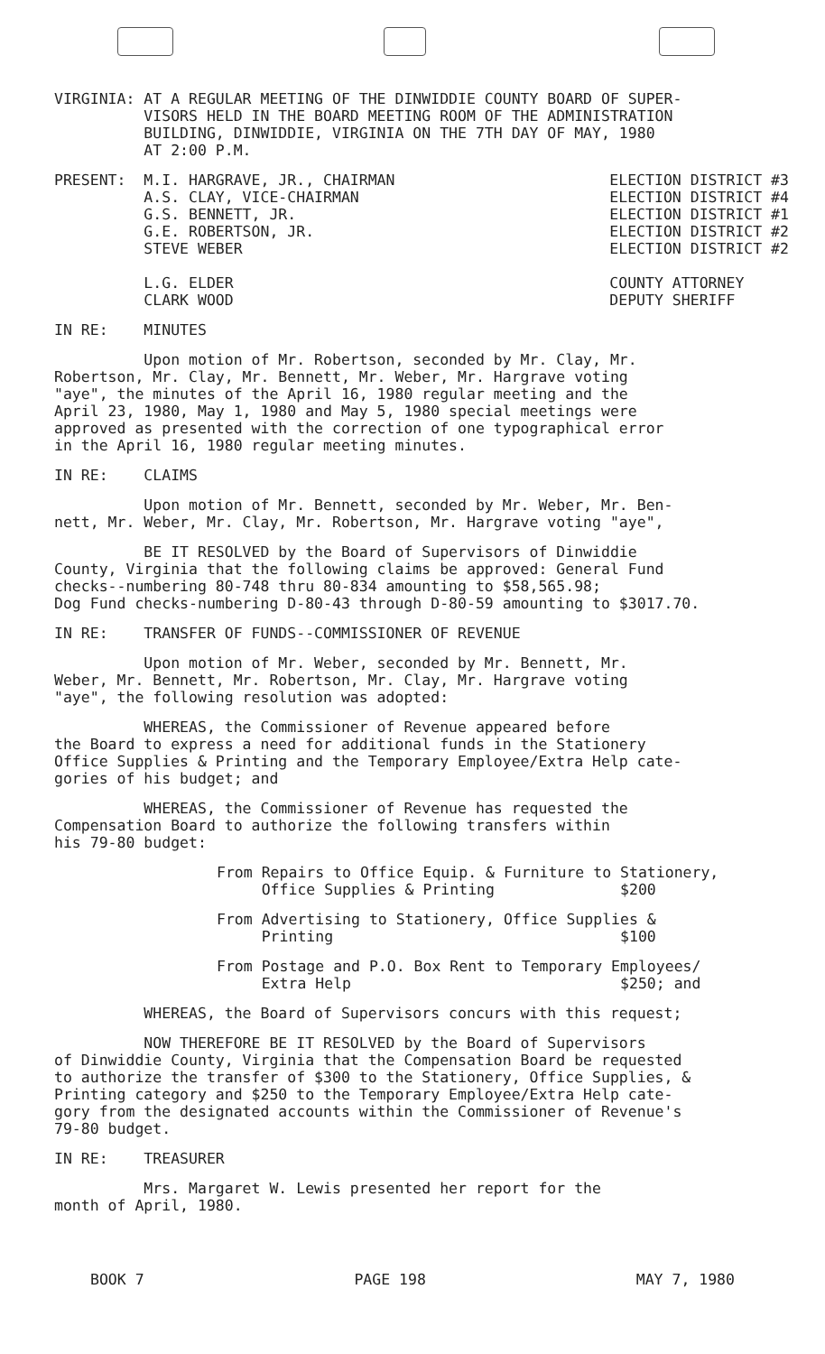VIRGINIA: AT A REGULAR MEETING OF THE DINWIDDIE COUNTY BOARD OF SUPER- VISORS HELD IN THE BOARD MEETING ROOM OF THE ADMINISTRATION BUILDING, DINWIDDIE, VIRGINIA ON THE 7TH DAY OF MAY, 1980 AT 2:00 P.M.
PRESENT: M.I. HARGRAVE, JR., CHAIRMAN A.S. CLAY, VICE-CHAIRMAN G.S. BENNETT, JR. G.E. ROBERTSON, JR. STEVE WEBER L.G. ELDER CLARK WOOD
ELECTION DISTRICT #3 ELECTION DISTRICT #4 ELECTION DISTRICT #1 ELECTION DISTRICT #2 ELECTION DISTRICT #2 COUNTY ATTORNEY DEPUTY SHERIFF
IN RE: MINUTES
Upon motion of Mr. Robertson, seconded by Mr. Clay, Mr. Robertson, Mr. Clay, Mr. Bennett, Mr. Weber, Mr. Hargrave voting "aye", the minutes of the April 16, 1980 regular meeting and the April 23, 1980, May 1, 1980 and May 5, 1980 special meetings were approved as presented with the correction of one typographical error in the April 16, 1980 regular meeting minutes.
IN RE: CLAIMS
Upon motion of Mr. Bennett, seconded by Mr. Weber, Mr. Ben- nett, Mr. Weber, Mr. Clay, Mr. Robertson, Mr. Hargrave voting "aye",
BE IT RESOLVED by the Board of Supervisors of Dinwiddie County, Virginia that the following claims be approved: General Fund checks--numbering 80-748 thru 80-834 amounting to $58,565.98; Dog Fund checks-numbering D-80-43 through D-80-59 amounting to $3017.70.
IN RE: TRANSFER OF FUNDS--COMMISSIONER OF REVENUE
Upon motion of Mr. Weber, seconded by Mr. Bennett, Mr. Weber, Mr. Bennett, Mr. Robertson, Mr. Clay, Mr. Hargrave voting "aye", the following resolution was adopted:
WHEREAS, the Commissioner of Revenue appeared before the Board to express a need for additional funds in the Stationery Office Supplies & Printing and the Temporary Employee/Extra Help cate- gories of his budget; and
WHEREAS, the Commissioner of Revenue has requested the Compensation Board to authorize the following transfers within his 79-80 budget:
From Repairs to Office Equip. & Furniture to Stationery, Office Supplies & Printing $200
From Advertising to Stationery, Office Supplies & Printing $100
From Postage and P.O. Box Rent to Temporary Employees/ Extra Help $250; and
WHEREAS, the Board of Supervisors concurs with this request;
NOW THEREFORE BE IT RESOLVED by the Board of Supervisors of Dinwiddie County, Virginia that the Compensation Board be requested to authorize the transfer of $300 to the Stationery, Office Supplies, & Printing category and $250 to the Temporary Employee/Extra Help cate- gory from the designated accounts within the Commissioner of Revenue's 79-80 budget.
IN RE: TREASURER
Mrs. Margaret W. Lewis presented her report for the month of April, 1980.
BOOK 7 PAGE 198 MAY 7, 1980